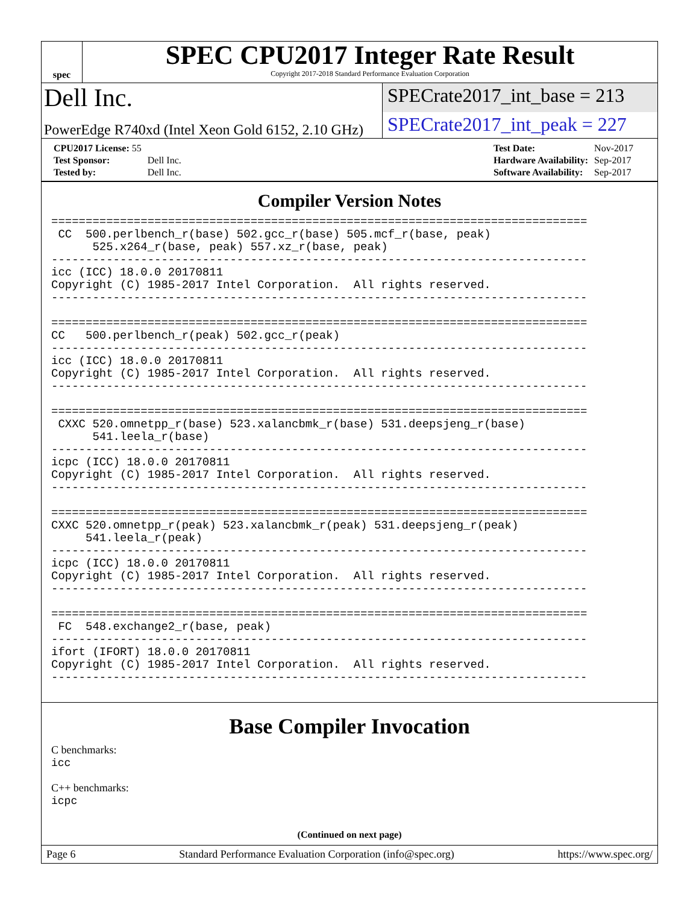spec
SPEC CPU2017 Integer Rate Result
Copyright 2017-2018 Standard Performance Evaluation Corporation
Dell Inc.
SPECrate2017_int_base = 213
PowerEdge R740xd (Intel Xeon Gold 6152, 2.10 GHz)
SPECrate2017_int_peak = 227
| CPU2017 License: 55 | |
| Test Sponsor: | Dell Inc. |
| Tested by: | Dell Inc. |
| Test Date: | Nov-2017 |
| Hardware Availability: | Sep-2017 |
| Software Availability: | Sep-2017 |
Compiler Version Notes
==============================================================================
 CC  500.perlbench_r(base) 502.gcc_r(base) 505.mcf_r(base, peak)
      525.x264_r(base, peak) 557.xz_r(base, peak)
------------------------------------------------------------------------------
icc (ICC) 18.0.0 20170811
Copyright (C) 1985-2017 Intel Corporation.  All rights reserved.
------------------------------------------------------------------------------

==============================================================================
CC   500.perlbench_r(peak) 502.gcc_r(peak)
------------------------------------------------------------------------------
icc (ICC) 18.0.0 20170811
Copyright (C) 1985-2017 Intel Corporation.  All rights reserved.
------------------------------------------------------------------------------

==============================================================================
 CXXC 520.omnetpp_r(base) 523.xalancbmk_r(base) 531.deepsjeng_r(base)
      541.leela_r(base)
------------------------------------------------------------------------------
icpc (ICC) 18.0.0 20170811
Copyright (C) 1985-2017 Intel Corporation.  All rights reserved.
------------------------------------------------------------------------------

==============================================================================
CXXC 520.omnetpp_r(peak) 523.xalancbmk_r(peak) 531.deepsjeng_r(peak)
     541.leela_r(peak)
------------------------------------------------------------------------------
icpc (ICC) 18.0.0 20170811
Copyright (C) 1985-2017 Intel Corporation.  All rights reserved.
------------------------------------------------------------------------------

==============================================================================
 FC  548.exchange2_r(base, peak)
------------------------------------------------------------------------------
ifort (IFORT) 18.0.0 20170811
Copyright (C) 1985-2017 Intel Corporation.  All rights reserved.
------------------------------------------------------------------------------
Base Compiler Invocation
C benchmarks:
icc
C++ benchmarks:
icpc
(Continued on next page)
Page 6 Standard Performance Evaluation Corporation (info@spec.org) https://www.spec.org/